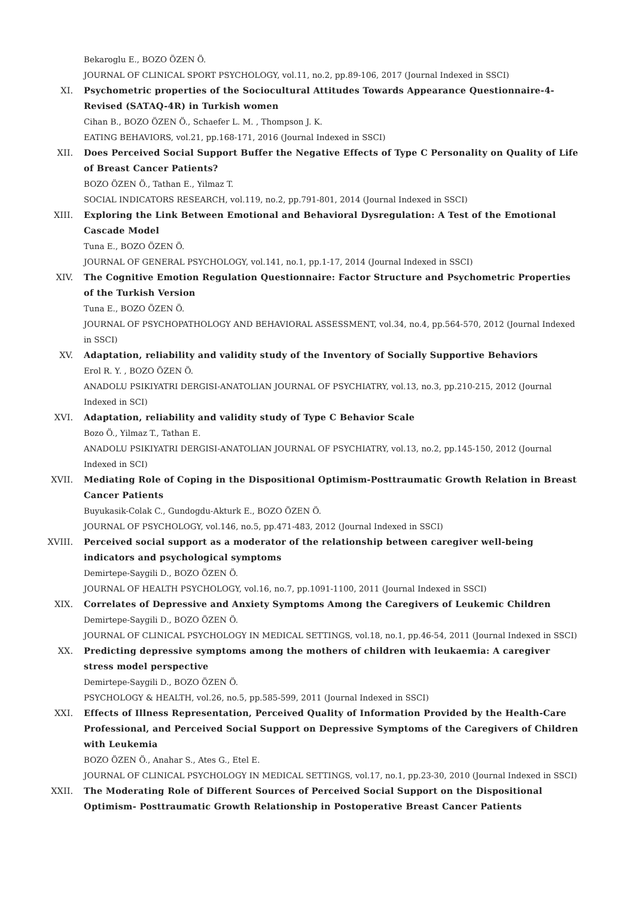Bekaroglu E., BOZO ÖZEN Ö.
JOURNAL OF CLINICAL SPORT PSYCHOLOGY, vol.11, no.2, pp.89-106, 2017 (Journal Indexed in SSCI)
XI. Psychometric properties of the Sociocultural Attitudes Towards Appearance Questionnaire-4-Revised (SATAQ-4R) in Turkish women
Cihan B., BOZO ÖZEN Ö., Schaefer L. M. , Thompson J. K.
EATING BEHAVIORS, vol.21, pp.168-171, 2016 (Journal Indexed in SSCI)
XII. Does Perceived Social Support Buffer the Negative Effects of Type C Personality on Quality of Life of Breast Cancer Patients?
BOZO ÖZEN Ö., Tathan E., Yilmaz T.
SOCIAL INDICATORS RESEARCH, vol.119, no.2, pp.791-801, 2014 (Journal Indexed in SSCI)
XIII. Exploring the Link Between Emotional and Behavioral Dysregulation: A Test of the Emotional Cascade Model
Tuna E., BOZO ÖZEN Ö.
JOURNAL OF GENERAL PSYCHOLOGY, vol.141, no.1, pp.1-17, 2014 (Journal Indexed in SSCI)
XIV. The Cognitive Emotion Regulation Questionnaire: Factor Structure and Psychometric Properties of the Turkish Version
Tuna E., BOZO ÖZEN Ö.
JOURNAL OF PSYCHOPATHOLOGY AND BEHAVIORAL ASSESSMENT, vol.34, no.4, pp.564-570, 2012 (Journal Indexed in SSCI)
XV. Adaptation, reliability and validity study of the Inventory of Socially Supportive Behaviors
Erol R. Y. , BOZO ÖZEN Ö.
ANADOLU PSIKIYATRI DERGISI-ANATOLIAN JOURNAL OF PSYCHIATRY, vol.13, no.3, pp.210-215, 2012 (Journal Indexed in SCI)
XVI. Adaptation, reliability and validity study of Type C Behavior Scale
Bozo Ö., Yilmaz T., Tathan E.
ANADOLU PSIKIYATRI DERGISI-ANATOLIAN JOURNAL OF PSYCHIATRY, vol.13, no.2, pp.145-150, 2012 (Journal Indexed in SCI)
XVII. Mediating Role of Coping in the Dispositional Optimism-Posttraumatic Growth Relation in Breast Cancer Patients
Buyukasik-Colak C., Gundogdu-Akturk E., BOZO ÖZEN Ö.
JOURNAL OF PSYCHOLOGY, vol.146, no.5, pp.471-483, 2012 (Journal Indexed in SSCI)
XVIII. Perceived social support as a moderator of the relationship between caregiver well-being indicators and psychological symptoms
Demirtepe-Saygili D., BOZO ÖZEN Ö.
JOURNAL OF HEALTH PSYCHOLOGY, vol.16, no.7, pp.1091-1100, 2011 (Journal Indexed in SSCI)
XIX. Correlates of Depressive and Anxiety Symptoms Among the Caregivers of Leukemic Children
Demirtepe-Saygili D., BOZO ÖZEN Ö.
JOURNAL OF CLINICAL PSYCHOLOGY IN MEDICAL SETTINGS, vol.18, no.1, pp.46-54, 2011 (Journal Indexed in SSCI)
XX. Predicting depressive symptoms among the mothers of children with leukaemia: A caregiver stress model perspective
Demirtepe-Saygili D., BOZO ÖZEN Ö.
PSYCHOLOGY & HEALTH, vol.26, no.5, pp.585-599, 2011 (Journal Indexed in SSCI)
XXI. Effects of Illness Representation, Perceived Quality of Information Provided by the Health-Care Professional, and Perceived Social Support on Depressive Symptoms of the Caregivers of Children with Leukemia
BOZO ÖZEN Ö., Anahar S., Ates G., Etel E.
JOURNAL OF CLINICAL PSYCHOLOGY IN MEDICAL SETTINGS, vol.17, no.1, pp.23-30, 2010 (Journal Indexed in SSCI)
XXII. The Moderating Role of Different Sources of Perceived Social Support on the Dispositional Optimism- Posttraumatic Growth Relationship in Postoperative Breast Cancer Patients